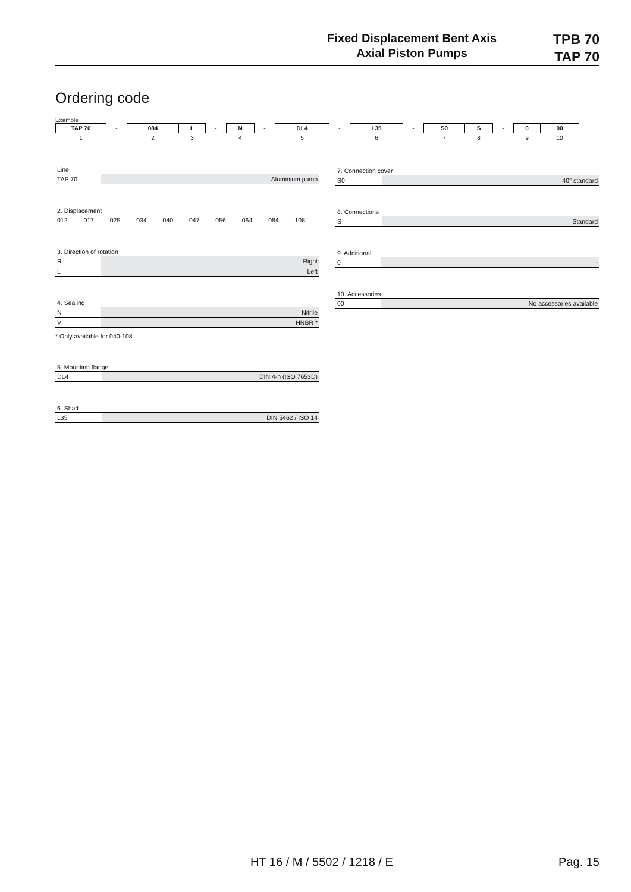Fixed Displacement Bent Axis
Axial Piston Pumps
TPB 70
TAP 70
Ordering code
Example
| TAP 70 | - | 084 | L | - | N | - | DL4 | - | L35 | - | S0 | S | - | 0 | 00 |
| 1 | | 2 | 3 | | 4 | | 5 | | 6 | | 7 | 8 | | 9 | 10 |
Line
| TAP 70 | Aluminium pump |
2. Displacement
| 012 | 017 | 025 | 034 | 040 | 047 | 056 | 064 | 084 | 108 |
3. Direction of rotation
| R | Right |
| L | Left |
4. Sealing
| N | Nitrile |
| V | HNBR * |
* Only available for 040-108
5. Mounting flange
| DL4 | DIN 4-h (ISO 7653D) |
6. Shaft
| L35 | DIN 5462 / ISO 14 |
7. Connection cover
| S0 | 40° standard |
8. Connections
| S | Standard |
9. Additional
| 0 | - |
10. Accessories
| 00 | No accessories available |
HT 16 / M / 5502 / 1218 / E Pag. 15